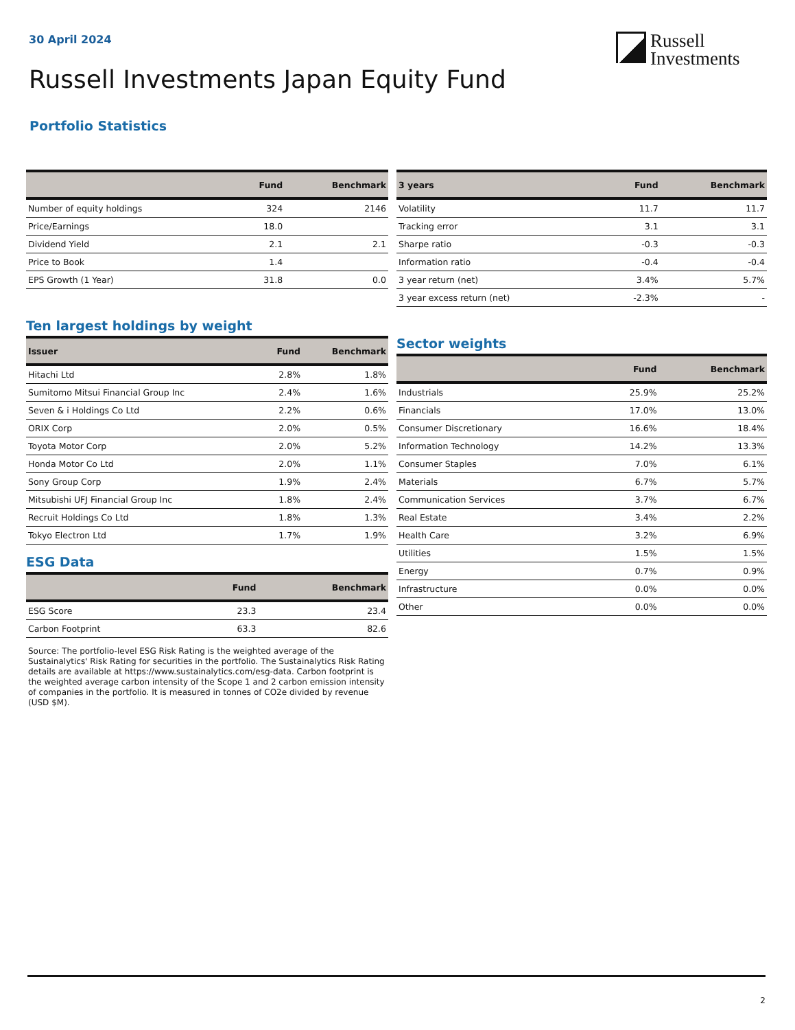30 April 2024
Russell
Investments
Russell Investments Japan Equity Fund
Portfolio Statistics
| | Fund | Benchmark |
| --- | --- | --- |
| Number of equity holdings | 324 | 2146 |
| Price/Earnings | 18.0 | |
| Dividend Yield | 2.1 | 2.1 |
| Price to Book | 1.4 | |
| EPS Growth (1 Year) | 31.8 | 0.0 |
Ten largest holdings by weight
| Issuer | Fund | Benchmark |
| --- | --- | --- |
| Hitachi Ltd | 2.8% | 1.8% |
| Sumitomo Mitsui Financial Group Inc | 2.4% | 1.6% |
| Seven & i Holdings Co Ltd | 2.2% | 0.6% |
| ORIX Corp | 2.0% | 0.5% |
| Toyota Motor Corp | 2.0% | 5.2% |
| Honda Motor Co Ltd | 2.0% | 1.1% |
| Sony Group Corp | 1.9% | 2.4% |
| Mitsubishi UFJ Financial Group Inc | 1.8% | 2.4% |
| Recruit Holdings Co Ltd | 1.8% | 1.3% |
| Tokyo Electron Ltd | 1.7% | 1.9% |
ESG Data
| | Fund | Benchmark |
| --- | --- | --- |
| ESG Score | 23.3 | 23.4 |
| Carbon Footprint | 63.3 | 82.6 |
Source: The portfolio-level ESG Risk Rating is the weighted average of the Sustainalytics' Risk Rating for securities in the portfolio. The Sustainalytics Risk Rating details are available at https://www.sustainalytics.com/esg-data. Carbon footprint is the weighted average carbon intensity of the Scope 1 and 2 carbon emission intensity of companies in the portfolio. It is measured in tonnes of CO2e divided by revenue (USD $M).
| 3 years | Fund | Benchmark |
| --- | --- | --- |
| Volatility | 11.7 | 11.7 |
| Tracking error | 3.1 | 3.1 |
| Sharpe ratio | -0.3 | -0.3 |
| Information ratio | -0.4 | -0.4 |
| 3 year return (net) | 3.4% | 5.7% |
| 3 year excess return (net) | -2.3% | - |
Sector weights
| | Fund | Benchmark |
| --- | --- | --- |
| Industrials | 25.9% | 25.2% |
| Financials | 17.0% | 13.0% |
| Consumer Discretionary | 16.6% | 18.4% |
| Information Technology | 14.2% | 13.3% |
| Consumer Staples | 7.0% | 6.1% |
| Materials | 6.7% | 5.7% |
| Communication Services | 3.7% | 6.7% |
| Real Estate | 3.4% | 2.2% |
| Health Care | 3.2% | 6.9% |
| Utilities | 1.5% | 1.5% |
| Energy | 0.7% | 0.9% |
| Infrastructure | 0.0% | 0.0% |
| Other | 0.0% | 0.0% |
2